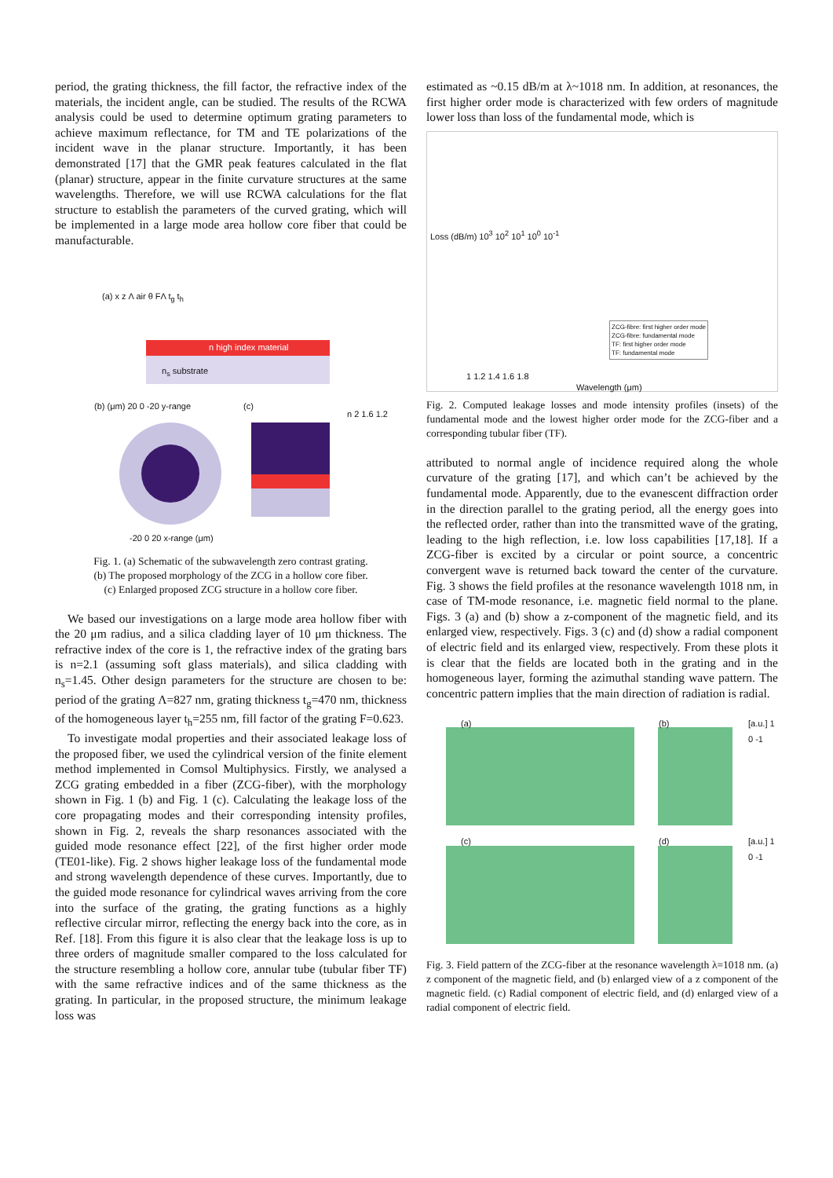period, the grating thickness, the fill factor, the refractive index of the materials, the incident angle, can be studied. The results of the RCWA analysis could be used to determine optimum grating parameters to achieve maximum reflectance, for TM and TE polarizations of the incident wave in the planar structure. Importantly, it has been demonstrated [17] that the GMR peak features calculated in the flat (planar) structure, appear in the finite curvature structures at the same wavelengths. Therefore, we will use RCWA calculations for the flat structure to establish the parameters of the curved grating, which will be implemented in a large mode area hollow core fiber that could be manufacturable.
(a) x z Λ air θ FΛ t<sub>g</sub> t<sub>h</sub>
n high index material
n<sub>s</sub> substrate
(b) (μm) 20 0 -20 y-range
-20 0 20 x-range (μm)
(c)
n 2 1.6 1.2
Fig. 1. (a) Schematic of the subwavelength zero contrast grating.
(b) The proposed morphology of the ZCG in a hollow core fiber.
(c) Enlarged proposed ZCG structure in a hollow core fiber.
We based our investigations on a large mode area hollow fiber with the 20 μm radius, and a silica cladding layer of 10 μm thickness. The refractive index of the core is 1, the refractive index of the grating bars is n=2.1 (assuming soft glass materials), and silica cladding with n<sub>s</sub>=1.45. Other design parameters for the structure are chosen to be: period of the grating Λ=827 nm, grating thickness t<sub>g</sub>=470 nm, thickness of the homogeneous layer t<sub>h</sub>=255 nm, fill factor of the grating F=0.623.
To investigate modal properties and their associated leakage loss of the proposed fiber, we used the cylindrical version of the finite element method implemented in Comsol Multiphysics. Firstly, we analysed a ZCG grating embedded in a fiber (ZCG-fiber), with the morphology shown in Fig. 1 (b) and Fig. 1 (c). Calculating the leakage loss of the core propagating modes and their corresponding intensity profiles, shown in Fig. 2, reveals the sharp resonances associated with the guided mode resonance effect [22], of the first higher order mode (TE01-like). Fig. 2 shows higher leakage loss of the fundamental mode and strong wavelength dependence of these curves. Importantly, due to the guided mode resonance for cylindrical waves arriving from the core into the surface of the grating, the grating functions as a highly reflective circular mirror, reflecting the energy back into the core, as in Ref. [18]. From this figure it is also clear that the leakage loss is up to three orders of magnitude smaller compared to the loss calculated for the structure resembling a hollow core, annular tube (tubular fiber TF) with the same refractive indices and of the same thickness as the grating. In particular, in the proposed structure, the minimum leakage loss was
estimated as ~0.15 dB/m at λ~1018 nm. In addition, at resonances, the first higher order mode is characterized with few orders of magnitude lower loss than loss of the fundamental mode, which is
Loss (dB/m) 10<sup>3</sup> 10<sup>2</sup> 10<sup>1</sup> 10<sup>0</sup> 10<sup>-1</sup>
ZCG-fibre: first higher order mode
ZCG-fibre: fundamental mode
TF: first higher order mode
TF: fundamental mode
1 1.2 1.4 1.6 1.8
Wavelength (μm)
Fig. 2. Computed leakage losses and mode intensity profiles (insets) of the fundamental mode and the lowest higher order mode for the ZCG-fiber and a corresponding tubular fiber (TF).
attributed to normal angle of incidence required along the whole curvature of the grating [17], and which can’t be achieved by the fundamental mode. Apparently, due to the evanescent diffraction order in the direction parallel to the grating period, all the energy goes into the reflected order, rather than into the transmitted wave of the grating, leading to the high reflection, i.e. low loss capabilities [17,18]. If a ZCG-fiber is excited by a circular or point source, a concentric convergent wave is returned back toward the center of the curvature. Fig. 3 shows the field profiles at the resonance wavelength 1018 nm, in case of TM-mode resonance, i.e. magnetic field normal to the plane. Figs. 3 (a) and (b) show a z-component of the magnetic field, and its enlarged view, respectively. Figs. 3 (c) and (d) show a radial component of electric field and its enlarged view, respectively. From these plots it is clear that the fields are located both in the grating and in the homogeneous layer, forming the azimuthal standing wave pattern. The concentric pattern implies that the main direction of radiation is radial.
(a) (b) [a.u.] 1 0 -1
(c) (d) [a.u.] 1 0 -1
Fig. 3. Field pattern of the ZCG-fiber at the resonance wavelength λ=1018 nm. (a) z component of the magnetic field, and (b) enlarged view of a z component of the magnetic field. (c) Radial component of electric field, and (d) enlarged view of a radial component of electric field.